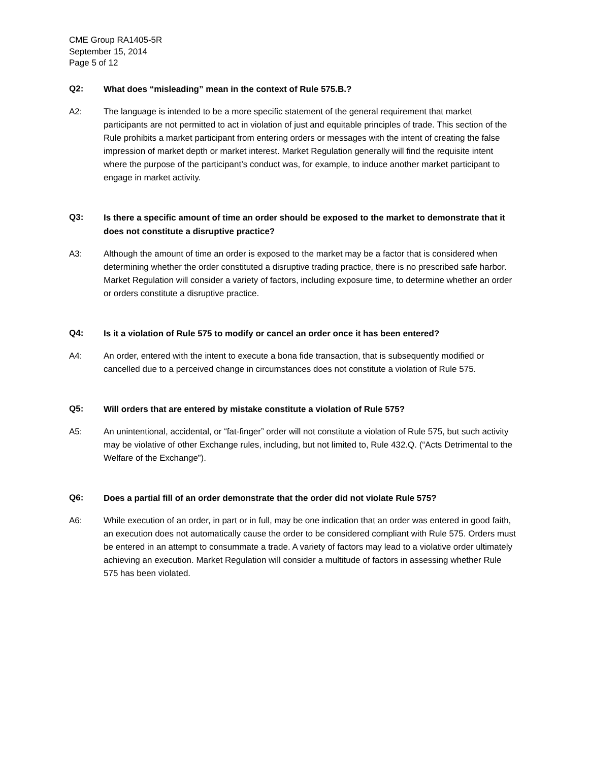CME Group RA1405-5R
September 15, 2014
Page 5 of 12
Q2:
What does “misleading” mean in the context of Rule 575.B.?
A2: The language is intended to be a more specific statement of the general requirement that market participants are not permitted to act in violation of just and equitable principles of trade. This section of the Rule prohibits a market participant from entering orders or messages with the intent of creating the false impression of market depth or market interest. Market Regulation generally will find the requisite intent where the purpose of the participant’s conduct was, for example, to induce another market participant to engage in market activity.
Q3:
Is there a specific amount of time an order should be exposed to the market to demonstrate that it does not constitute a disruptive practice?
A3: Although the amount of time an order is exposed to the market may be a factor that is considered when determining whether the order constituted a disruptive trading practice, there is no prescribed safe harbor. Market Regulation will consider a variety of factors, including exposure time, to determine whether an order or orders constitute a disruptive practice.
Q4:
Is it a violation of Rule 575 to modify or cancel an order once it has been entered?
A4: An order, entered with the intent to execute a bona fide transaction, that is subsequently modified or cancelled due to a perceived change in circumstances does not constitute a violation of Rule 575.
Q5:
Will orders that are entered by mistake constitute a violation of Rule 575?
A5: An unintentional, accidental, or “fat-finger” order will not constitute a violation of Rule 575, but such activity may be violative of other Exchange rules, including, but not limited to, Rule 432.Q. (“Acts Detrimental to the Welfare of the Exchange”).
Q6:
Does a partial fill of an order demonstrate that the order did not violate Rule 575?
A6: While execution of an order, in part or in full, may be one indication that an order was entered in good faith, an execution does not automatically cause the order to be considered compliant with Rule 575. Orders must be entered in an attempt to consummate a trade. A variety of factors may lead to a violative order ultimately achieving an execution. Market Regulation will consider a multitude of factors in assessing whether Rule 575 has been violated.